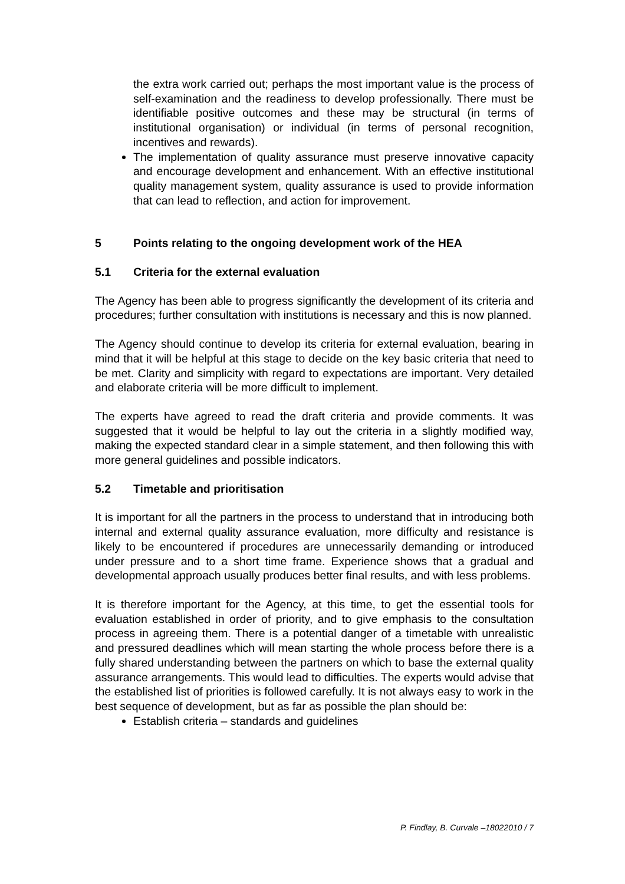the extra work carried out; perhaps the most important value is the process of self-examination and the readiness to develop professionally. There must be identifiable positive outcomes and these may be structural (in terms of institutional organisation) or individual (in terms of personal recognition, incentives and rewards).
The implementation of quality assurance must preserve innovative capacity and encourage development and enhancement. With an effective institutional quality management system, quality assurance is used to provide information that can lead to reflection, and action for improvement.
5 Points relating to the ongoing development work of the HEA
5.1 Criteria for the external evaluation
The Agency has been able to progress significantly the development of its criteria and procedures; further consultation with institutions is necessary and this is now planned.
The Agency should continue to develop its criteria for external evaluation, bearing in mind that it will be helpful at this stage to decide on the key basic criteria that need to be met. Clarity and simplicity with regard to expectations are important. Very detailed and elaborate criteria will be more difficult to implement.
The experts have agreed to read the draft criteria and provide comments. It was suggested that it would be helpful to lay out the criteria in a slightly modified way, making the expected standard clear in a simple statement, and then following this with more general guidelines and possible indicators.
5.2 Timetable and prioritisation
It is important for all the partners in the process to understand that in introducing both internal and external quality assurance evaluation, more difficulty and resistance is likely to be encountered if procedures are unnecessarily demanding or introduced under pressure and to a short time frame. Experience shows that a gradual and developmental approach usually produces better final results, and with less problems.
It is therefore important for the Agency, at this time, to get the essential tools for evaluation established in order of priority, and to give emphasis to the consultation process in agreeing them. There is a potential danger of a timetable with unrealistic and pressured deadlines which will mean starting the whole process before there is a fully shared understanding between the partners on which to base the external quality assurance arrangements. This would lead to difficulties. The experts would advise that the established list of priorities is followed carefully. It is not always easy to work in the best sequence of development, but as far as possible the plan should be:
Establish criteria – standards and guidelines
P. Findlay, B. Curvale –18022010 / 7